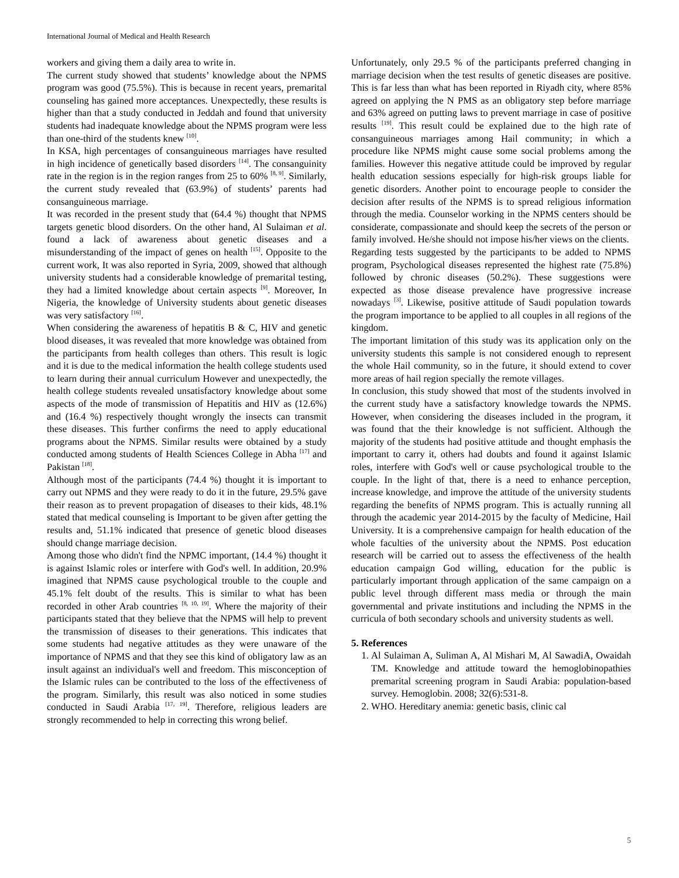International Journal of Medical and Health Research
workers and giving them a daily area to write in.
The current study showed that students’ knowledge about the NPMS program was good (75.5%). This is because in recent years, premarital counseling has gained more acceptances. Unexpectedly, these results is higher than that a study conducted in Jeddah and found that university students had inadequate knowledge about the NPMS program were less than one-third of the students knew <sup>[10]</sup>.
In KSA, high percentages of consanguineous marriages have resulted in high incidence of genetically based disorders <sup>[14]</sup>. The consanguinity rate in the region is in the region ranges from 25 to 60% <sup>[8, 9]</sup>. Similarly, the current study revealed that (63.9%) of students’ parents had consanguineous marriage.
It was recorded in the present study that (64.4 %) thought that NPMS targets genetic blood disorders. On the other hand, Al Sulaiman et al. found a lack of awareness about genetic diseases and a misunderstanding of the impact of genes on health <sup>[15]</sup>. Opposite to the current work, It was also reported in Syria, 2009, showed that although university students had a considerable knowledge of premarital testing, they had a limited knowledge about certain aspects <sup>[9]</sup>. Moreover, In Nigeria, the knowledge of University students about genetic diseases was very satisfactory <sup>[16]</sup>.
When considering the awareness of hepatitis B & C, HIV and genetic blood diseases, it was revealed that more knowledge was obtained from the participants from health colleges than others. This result is logic and it is due to the medical information the health college students used to learn during their annual curriculum However and unexpectedly, the health college students revealed unsatisfactory knowledge about some aspects of the mode of transmission of Hepatitis and HIV as (12.6%) and (16.4 %) respectively thought wrongly the insects can transmit these diseases. This further confirms the need to apply educational programs about the NPMS. Similar results were obtained by a study conducted among students of Health Sciences College in Abha <sup>[17]</sup> and Pakistan <sup>[18]</sup>.
Although most of the participants (74.4 %) thought it is important to carry out NPMS and they were ready to do it in the future, 29.5% gave their reason as to prevent propagation of diseases to their kids, 48.1% stated that medical counseling is Important to be given after getting the results and, 51.1% indicated that presence of genetic blood diseases should change marriage decision.
Among those who didn't find the NPMC important, (14.4 %) thought it is against Islamic roles or interfere with God's well. In addition, 20.9% imagined that NPMS cause psychological trouble to the couple and 45.1% felt doubt of the results. This is similar to what has been recorded in other Arab countries <sup>[8, 10, 19]</sup>. Where the majority of their participants stated that they believe that the NPMS will help to prevent the transmission of diseases to their generations. This indicates that some students had negative attitudes as they were unaware of the importance of NPMS and that they see this kind of obligatory law as an insult against an individual's well and freedom. This misconception of the Islamic rules can be contributed to the loss of the effectiveness of the program. Similarly, this result was also noticed in some studies conducted in Saudi Arabia <sup>[17, 19]</sup>. Therefore, religious leaders are strongly recommended to help in correcting this wrong belief.
Unfortunately, only 29.5 % of the participants preferred changing in marriage decision when the test results of genetic diseases are positive. This is far less than what has been reported in Riyadh city, where 85% agreed on applying the N PMS as an obligatory step before marriage and 63% agreed on putting laws to prevent marriage in case of positive results <sup>[19]</sup>. This result could be explained due to the high rate of consanguineous marriages among Hail community; in which a procedure like NPMS might cause some social problems among the families. However this negative attitude could be improved by regular health education sessions especially for high-risk groups liable for genetic disorders. Another point to encourage people to consider the decision after results of the NPMS is to spread religious information through the media. Counselor working in the NPMS centers should be considerate, compassionate and should keep the secrets of the person or family involved. He/she should not impose his/her views on the clients.
Regarding tests suggested by the participants to be added to NPMS program, Psychological diseases represented the highest rate (75.8%) followed by chronic diseases (50.2%). These suggestions were expected as those disease prevalence have progressive increase nowadays <sup>[3]</sup>. Likewise, positive attitude of Saudi population towards the program importance to be applied to all couples in all regions of the kingdom.
The important limitation of this study was its application only on the university students this sample is not considered enough to represent the whole Hail community, so in the future, it should extend to cover more areas of hail region specially the remote villages.
In conclusion, this study showed that most of the students involved in the current study have a satisfactory knowledge towards the NPMS. However, when considering the diseases included in the program, it was found that the their knowledge is not sufficient. Although the majority of the students had positive attitude and thought emphasis the important to carry it, others had doubts and found it against Islamic roles, interfere with God's well or cause psychological trouble to the couple. In the light of that, there is a need to enhance perception, increase knowledge, and improve the attitude of the university students regarding the benefits of NPMS program. This is actually running all through the academic year 2014-2015 by the faculty of Medicine, Hail University. It is a comprehensive campaign for health education of the whole faculties of the university about the NPMS. Post education research will be carried out to assess the effectiveness of the health education campaign God willing, education for the public is particularly important through application of the same campaign on a public level through different mass media or through the main governmental and private institutions and including the NPMS in the curricula of both secondary schools and university students as well.
5. References
1. Al Sulaiman A, Suliman A, Al Mishari M, Al SawadiA, Owaidah TM. Knowledge and attitude toward the hemoglobinopathies premarital screening program in Saudi Arabia: population-based survey. Hemoglobin. 2008; 32(6):531-8.
2. WHO. Hereditary anemia: genetic basis, clinic cal
5